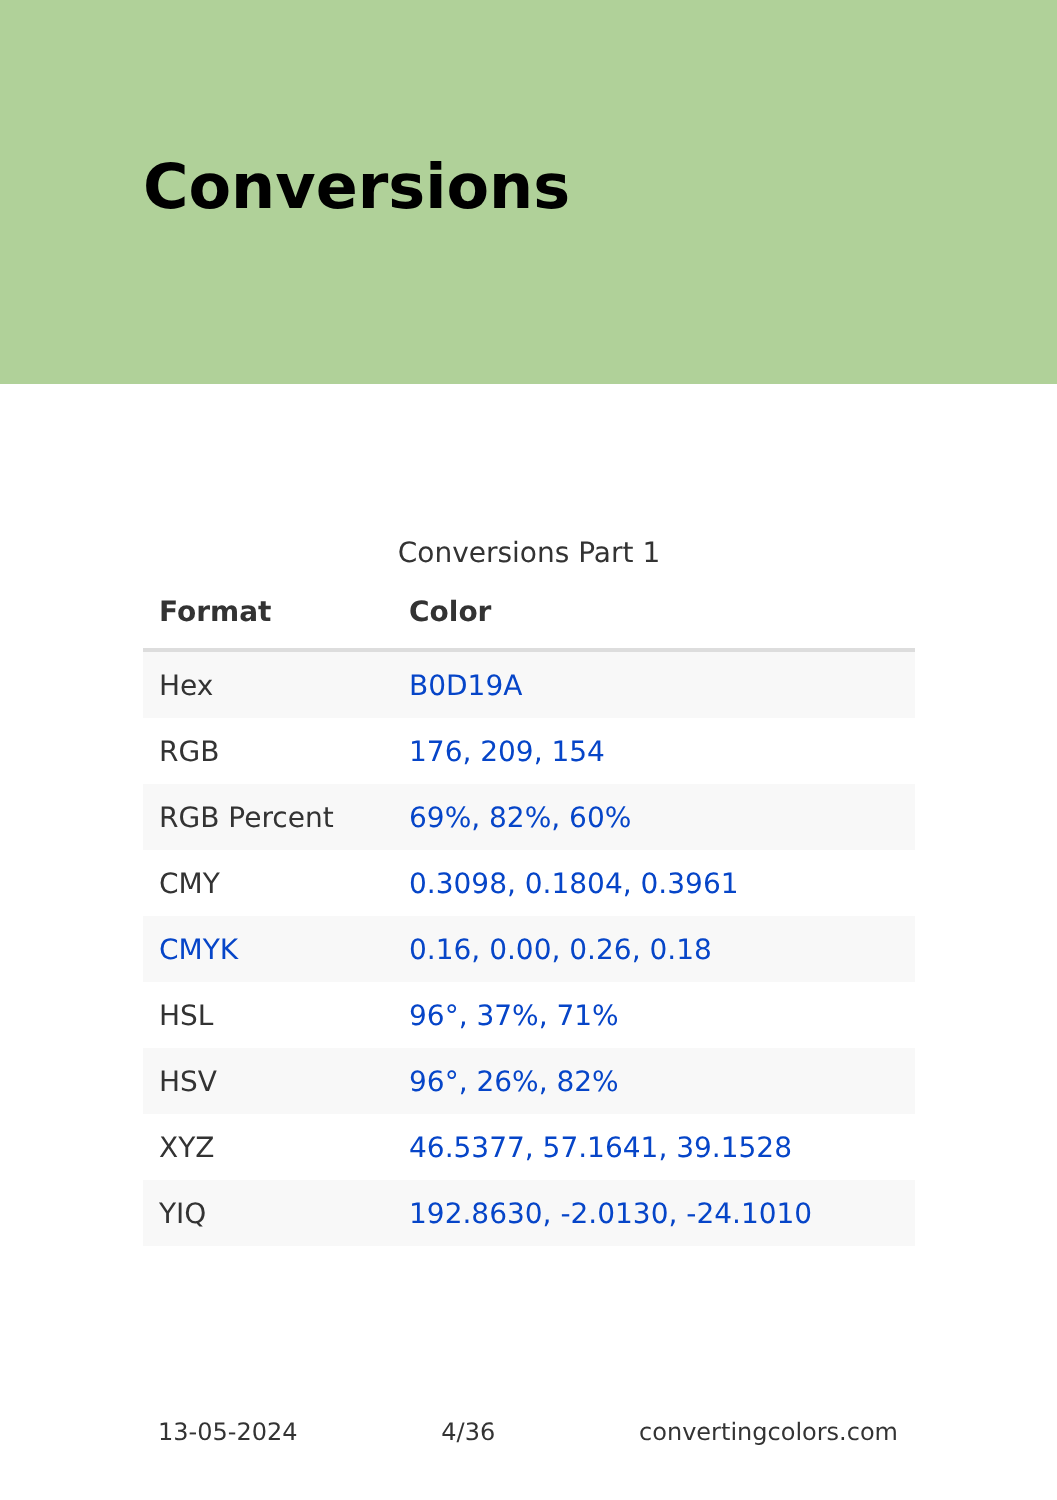Conversions
Conversions Part 1
| Format | Color |
| --- | --- |
| Hex | B0D19A |
| RGB | 176, 209, 154 |
| RGB Percent | 69%, 82%, 60% |
| CMY | 0.3098, 0.1804, 0.3961 |
| CMYK | 0.16, 0.00, 0.26, 0.18 |
| HSL | 96°, 37%, 71% |
| HSV | 96°, 26%, 82% |
| XYZ | 46.5377, 57.1641, 39.1528 |
| YIQ | 192.8630, -2.0130, -24.1010 |
13-05-2024 4/36 convertingcolors.com